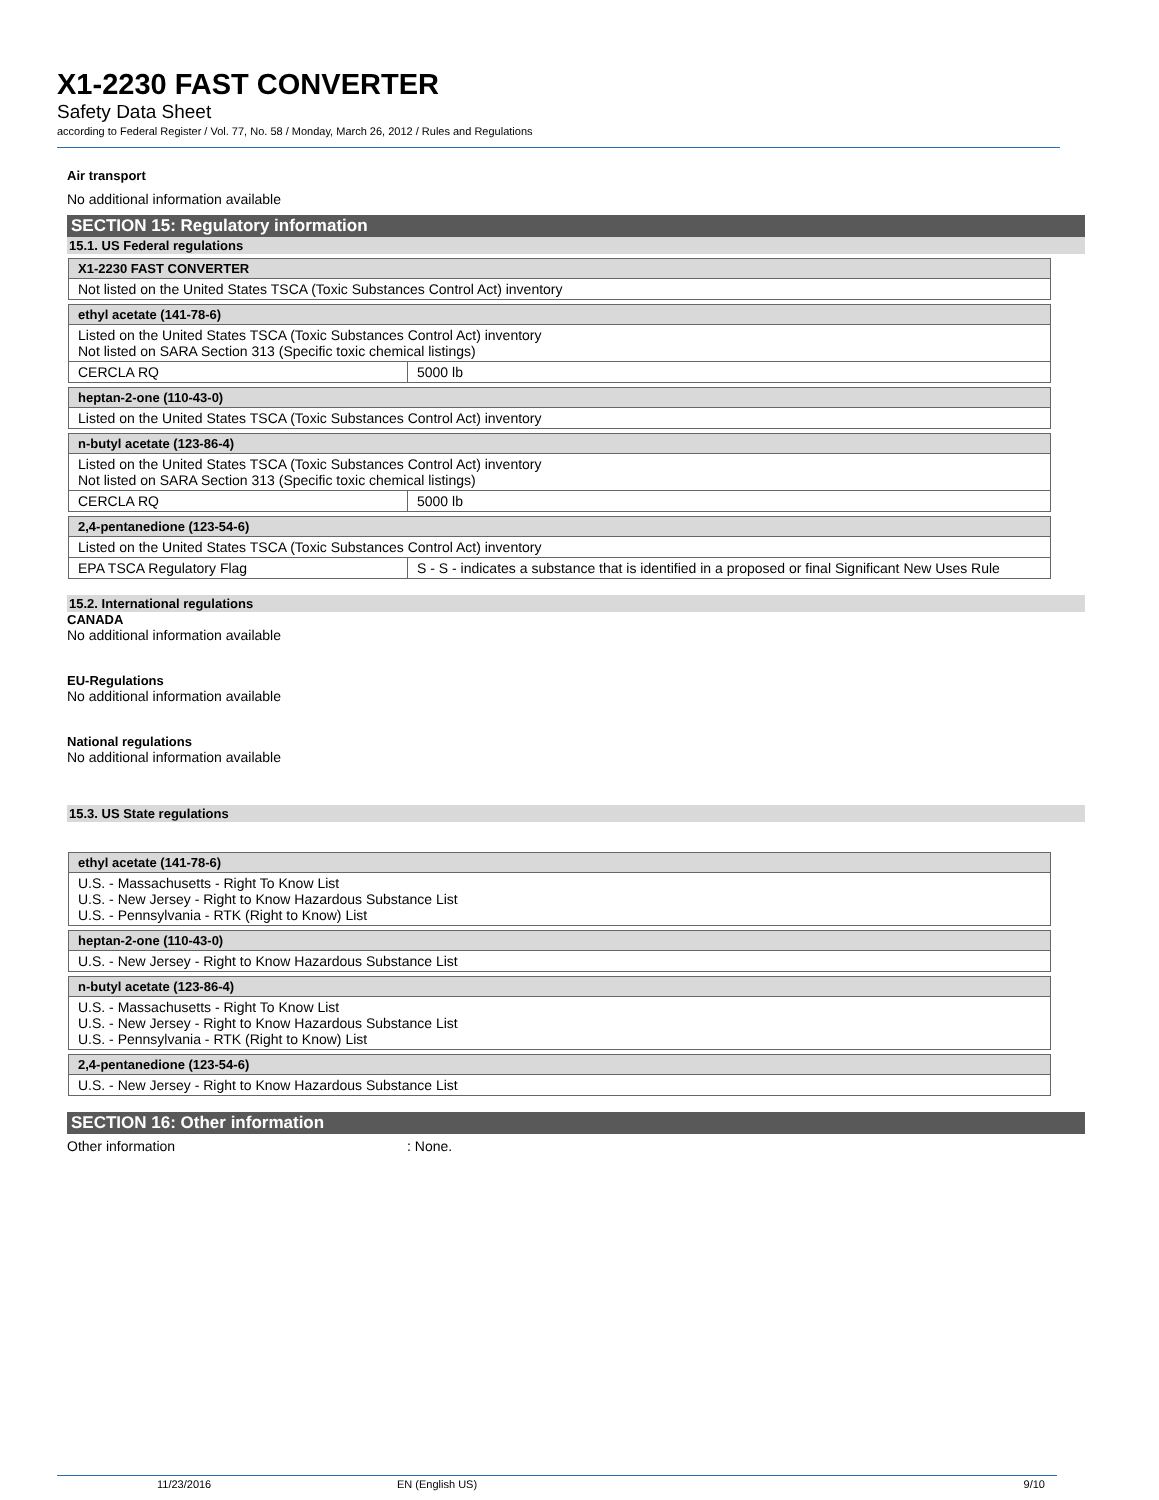X1-2230 FAST CONVERTER
Safety Data Sheet
according to Federal Register / Vol. 77, No. 58 / Monday, March 26, 2012 / Rules and Regulations
Air transport
No additional information available
SECTION 15: Regulatory information
15.1. US Federal regulations
| X1-2230 FAST CONVERTER |
| --- |
| Not listed on the United States TSCA (Toxic Substances Control Act) inventory |
| ethyl acetate (141-78-6) | |
| --- | --- |
| Listed on the United States TSCA (Toxic Substances Control Act) inventory Not listed on SARA Section 313 (Specific toxic chemical listings) | |
| CERCLA RQ | 5000 lb |
| heptan-2-one (110-43-0) |
| --- |
| Listed on the United States TSCA (Toxic Substances Control Act) inventory |
| n-butyl acetate (123-86-4) | |
| --- | --- |
| Listed on the United States TSCA (Toxic Substances Control Act) inventory Not listed on SARA Section 313 (Specific toxic chemical listings) | |
| CERCLA RQ | 5000 lb |
| 2,4-pentanedione (123-54-6) | |
| --- | --- |
| Listed on the United States TSCA (Toxic Substances Control Act) inventory | |
| EPA TSCA Regulatory Flag | S - S - indicates a substance that is identified in a proposed or final Significant New Uses Rule |
15.2. International regulations
CANADA
No additional information available
EU-Regulations
No additional information available
National regulations
No additional information available
15.3. US State regulations
| ethyl acetate (141-78-6) |
| --- |
| U.S. - Massachusetts - Right To Know List U.S. - New Jersey - Right to Know Hazardous Substance List U.S. - Pennsylvania - RTK (Right to Know) List |
| heptan-2-one (110-43-0) |
| --- |
| U.S. - New Jersey - Right to Know Hazardous Substance List |
| n-butyl acetate (123-86-4) |
| --- |
| U.S. - Massachusetts - Right To Know List U.S. - New Jersey - Right to Know Hazardous Substance List U.S. - Pennsylvania - RTK (Right to Know) List |
| 2,4-pentanedione (123-54-6) |
| --- |
| U.S. - New Jersey - Right to Know Hazardous Substance List |
SECTION 16: Other information
Other information: None.
11/23/2016 EN (English US) 9/10